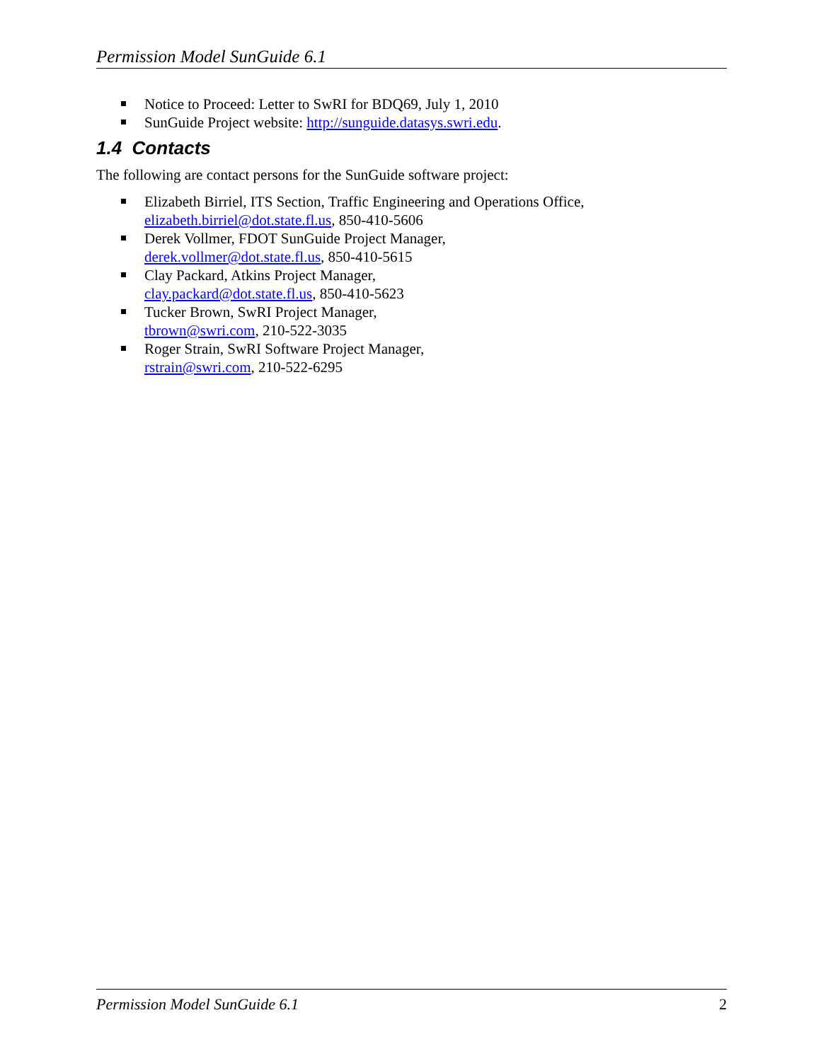Permission Model SunGuide 6.1
Notice to Proceed: Letter to SwRI for BDQ69, July 1, 2010
SunGuide Project website: http://sunguide.datasys.swri.edu.
1.4 Contacts
The following are contact persons for the SunGuide software project:
Elizabeth Birriel, ITS Section, Traffic Engineering and Operations Office,
elizabeth.birriel@dot.state.fl.us, 850-410-5606
Derek Vollmer, FDOT SunGuide Project Manager,
derek.vollmer@dot.state.fl.us, 850-410-5615
Clay Packard, Atkins Project Manager,
clay.packard@dot.state.fl.us, 850-410-5623
Tucker Brown, SwRI Project Manager,
tbrown@swri.com, 210-522-3035
Roger Strain, SwRI Software Project Manager,
rstrain@swri.com, 210-522-6295
Permission Model SunGuide 6.1 2